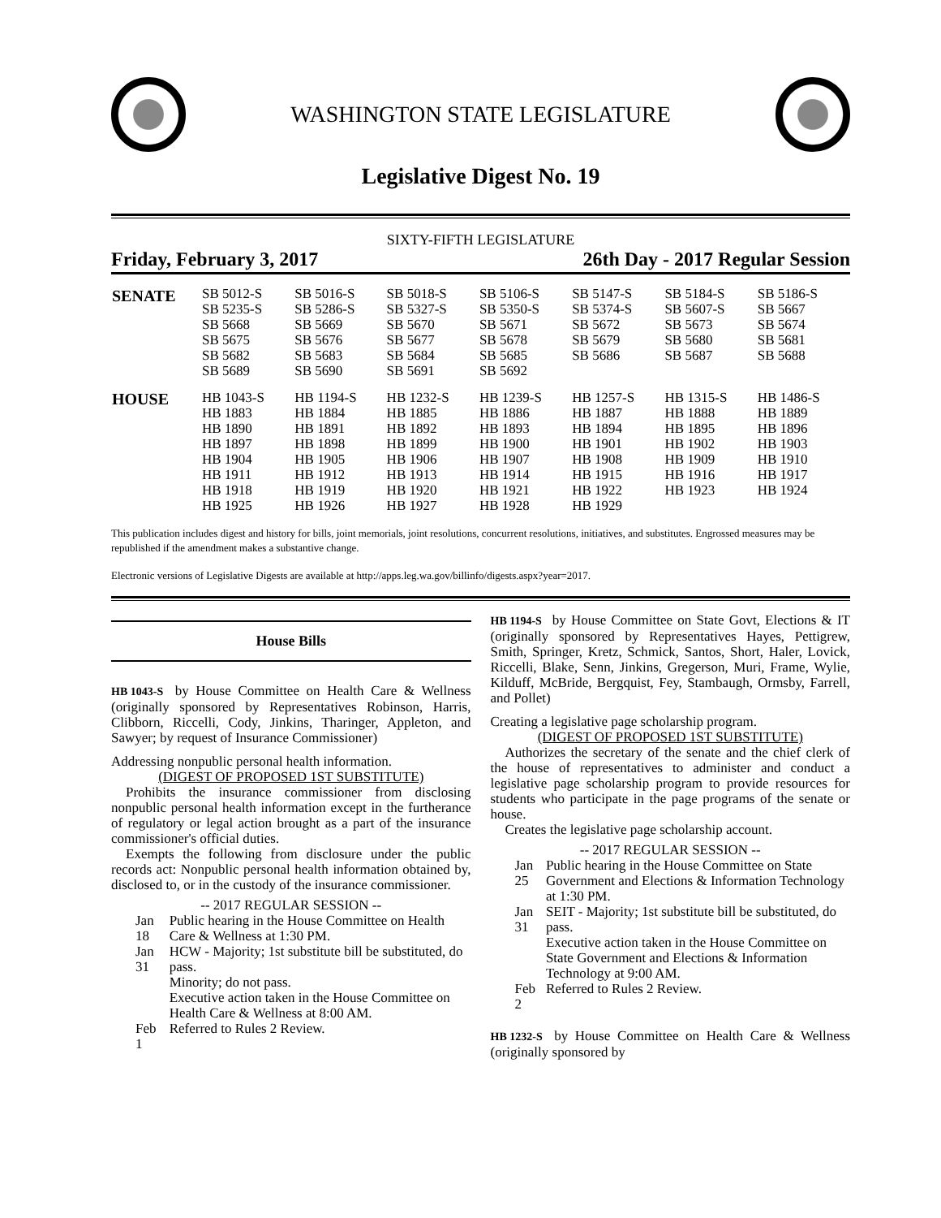WASHINGTON STATE LEGISLATURE
Legislative Digest No. 19
SIXTY-FIFTH LEGISLATURE
Friday, February 3, 2017 26th Day - 2017 Regular Session
| SENATE | SB 5012-S SB 5235-S SB 5668 SB 5675 SB 5682 SB 5689 | SB 5016-S SB 5286-S SB 5669 SB 5676 SB 5683 SB 5690 | SB 5018-S SB 5327-S SB 5670 SB 5677 SB 5684 SB 5691 | SB 5106-S SB 5350-S SB 5671 SB 5678 SB 5685 SB 5692 | SB 5147-S SB 5374-S SB 5672 SB 5679 SB 5686 | SB 5184-S SB 5607-S SB 5673 SB 5680 SB 5687 | SB 5186-S SB 5667 SB 5674 SB 5681 SB 5688 |
| HOUSE | HB 1043-S HB 1883 HB 1890 HB 1897 HB 1904 HB 1911 HB 1918 HB 1925 | HB 1194-S HB 1884 HB 1891 HB 1898 HB 1905 HB 1912 HB 1919 HB 1926 | HB 1232-S HB 1885 HB 1892 HB 1899 HB 1906 HB 1913 HB 1920 HB 1927 | HB 1239-S HB 1886 HB 1893 HB 1900 HB 1907 HB 1914 HB 1921 HB 1928 | HB 1257-S HB 1887 HB 1894 HB 1901 HB 1908 HB 1915 HB 1922 HB 1929 | HB 1315-S HB 1888 HB 1895 HB 1902 HB 1909 HB 1916 HB 1923 | HB 1486-S HB 1889 HB 1896 HB 1903 HB 1910 HB 1917 HB 1924 |
This publication includes digest and history for bills, joint memorials, joint resolutions, concurrent resolutions, initiatives, and substitutes. Engrossed measures may be republished if the amendment makes a substantive change.
Electronic versions of Legislative Digests are available at http://apps.leg.wa.gov/billinfo/digests.aspx?year=2017.
House Bills
HB 1043-S by House Committee on Health Care & Wellness (originally sponsored by Representatives Robinson, Harris, Clibborn, Riccelli, Cody, Jinkins, Tharinger, Appleton, and Sawyer; by request of Insurance Commissioner)
Addressing nonpublic personal health information.
(DIGEST OF PROPOSED 1ST SUBSTITUTE)
Prohibits the insurance commissioner from disclosing nonpublic personal health information except in the furtherance of regulatory or legal action brought as a part of the insurance commissioner's official duties.
Exempts the following from disclosure under the public records act: Nonpublic personal health information obtained by, disclosed to, or in the custody of the insurance commissioner.
-- 2017 REGULAR SESSION --
| Jan 18 | Public hearing in the House Committee on Health Care & Wellness at 1:30 PM. |
| Jan 31 | HCW - Majority; 1st substitute bill be substituted, do pass. Minority; do not pass. Executive action taken in the House Committee on Health Care & Wellness at 8:00 AM. |
| Feb 1 | Referred to Rules 2 Review. |
HB 1194-S by House Committee on State Govt, Elections & IT (originally sponsored by Representatives Hayes, Pettigrew, Smith, Springer, Kretz, Schmick, Santos, Short, Haler, Lovick, Riccelli, Blake, Senn, Jinkins, Gregerson, Muri, Frame, Wylie, Kilduff, McBride, Bergquist, Fey, Stambaugh, Ormsby, Farrell, and Pollet)
Creating a legislative page scholarship program.
(DIGEST OF PROPOSED 1ST SUBSTITUTE)
Authorizes the secretary of the senate and the chief clerk of the house of representatives to administer and conduct a legislative page scholarship program to provide resources for students who participate in the page programs of the senate or house.
Creates the legislative page scholarship account.
-- 2017 REGULAR SESSION --
| Jan 25 | Public hearing in the House Committee on State Government and Elections & Information Technology at 1:30 PM. |
| Jan 31 | SEIT - Majority; 1st substitute bill be substituted, do pass. Executive action taken in the House Committee on State Government and Elections & Information Technology at 9:00 AM. |
| Feb 2 | Referred to Rules 2 Review. |
HB 1232-S by House Committee on Health Care & Wellness (originally sponsored by